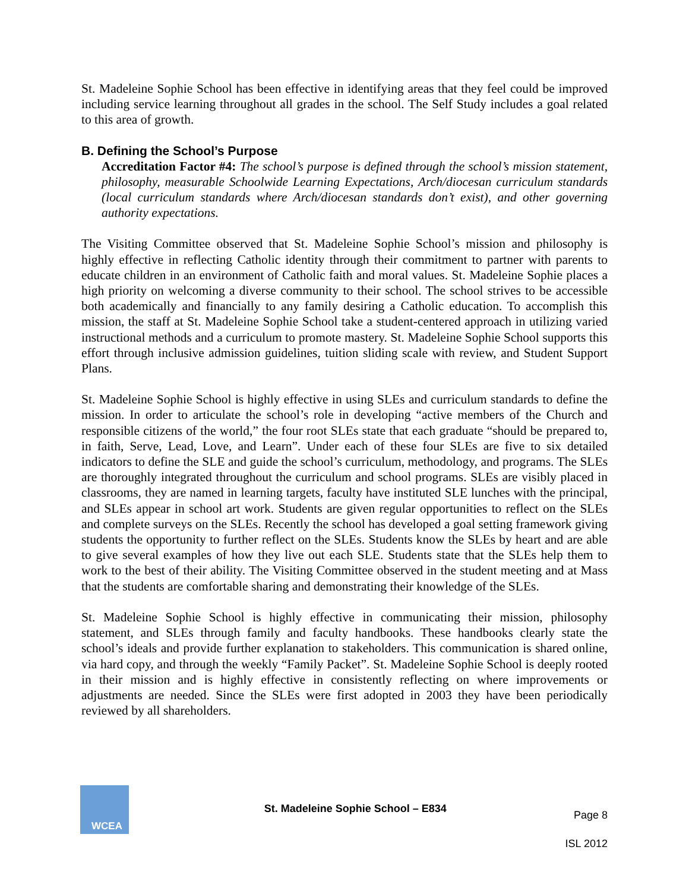St. Madeleine Sophie School has been effective in identifying areas that they feel could be improved including service learning throughout all grades in the school. The Self Study includes a goal related to this area of growth.
B. Defining the School’s Purpose
Accreditation Factor #4: The school’s purpose is defined through the school’s mission statement, philosophy, measurable Schoolwide Learning Expectations, Arch/diocesan curriculum standards (local curriculum standards where Arch/diocesan standards don’t exist), and other governing authority expectations.
The Visiting Committee observed that St. Madeleine Sophie School’s mission and philosophy is highly effective in reflecting Catholic identity through their commitment to partner with parents to educate children in an environment of Catholic faith and moral values. St. Madeleine Sophie places a high priority on welcoming a diverse community to their school. The school strives to be accessible both academically and financially to any family desiring a Catholic education. To accomplish this mission, the staff at St. Madeleine Sophie School take a student-centered approach in utilizing varied instructional methods and a curriculum to promote mastery. St. Madeleine Sophie School supports this effort through inclusive admission guidelines, tuition sliding scale with review, and Student Support Plans.
St. Madeleine Sophie School is highly effective in using SLEs and curriculum standards to define the mission. In order to articulate the school’s role in developing “active members of the Church and responsible citizens of the world,” the four root SLEs state that each graduate “should be prepared to, in faith, Serve, Lead, Love, and Learn”. Under each of these four SLEs are five to six detailed indicators to define the SLE and guide the school’s curriculum, methodology, and programs. The SLEs are thoroughly integrated throughout the curriculum and school programs. SLEs are visibly placed in classrooms, they are named in learning targets, faculty have instituted SLE lunches with the principal, and SLEs appear in school art work. Students are given regular opportunities to reflect on the SLEs and complete surveys on the SLEs. Recently the school has developed a goal setting framework giving students the opportunity to further reflect on the SLEs. Students know the SLEs by heart and are able to give several examples of how they live out each SLE. Students state that the SLEs help them to work to the best of their ability. The Visiting Committee observed in the student meeting and at Mass that the students are comfortable sharing and demonstrating their knowledge of the SLEs.
St. Madeleine Sophie School is highly effective in communicating their mission, philosophy statement, and SLEs through family and faculty handbooks. These handbooks clearly state the school’s ideals and provide further explanation to stakeholders. This communication is shared online, via hard copy, and through the weekly “Family Packet”. St. Madeleine Sophie School is deeply rooted in their mission and is highly effective in consistently reflecting on where improvements or adjustments are needed. Since the SLEs were first adopted in 2003 they have been periodically reviewed by all shareholders.
WCEA
St. Madeleine Sophie School – E834
Page 8
ISL 2012